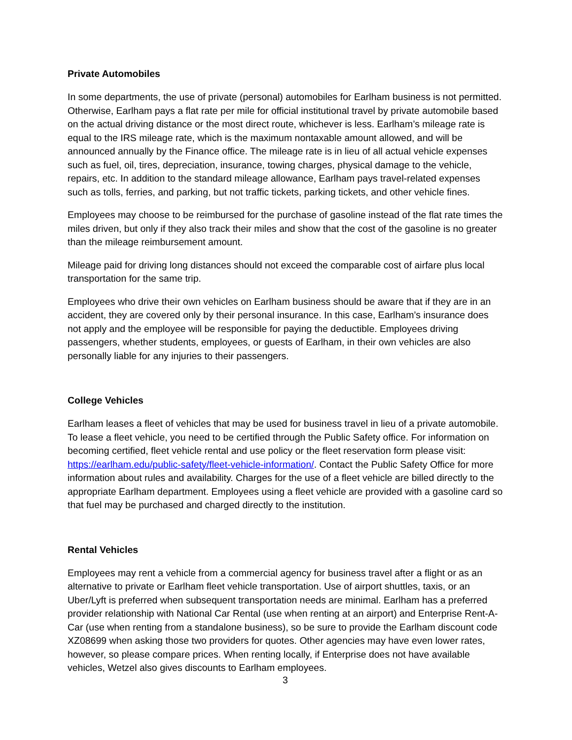Private Automobiles
In some departments, the use of private (personal) automobiles for Earlham business is not permitted. Otherwise, Earlham pays a flat rate per mile for official institutional travel by private automobile based on the actual driving distance or the most direct route, whichever is less. Earlham’s mileage rate is equal to the IRS mileage rate, which is the maximum nontaxable amount allowed, and will be announced annually by the Finance office. The mileage rate is in lieu of all actual vehicle expenses such as fuel, oil, tires, depreciation, insurance, towing charges, physical damage to the vehicle, repairs, etc. In addition to the standard mileage allowance, Earlham pays travel-related expenses such as tolls, ferries, and parking, but not traffic tickets, parking tickets, and other vehicle fines.
Employees may choose to be reimbursed for the purchase of gasoline instead of the flat rate times the miles driven, but only if they also track their miles and show that the cost of the gasoline is no greater than the mileage reimbursement amount.
Mileage paid for driving long distances should not exceed the comparable cost of airfare plus local transportation for the same trip.
Employees who drive their own vehicles on Earlham business should be aware that if they are in an accident, they are covered only by their personal insurance. In this case, Earlham’s insurance does not apply and the employee will be responsible for paying the deductible. Employees driving passengers, whether students, employees, or guests of Earlham, in their own vehicles are also personally liable for any injuries to their passengers.
College Vehicles
Earlham leases a fleet of vehicles that may be used for business travel in lieu of a private automobile. To lease a fleet vehicle, you need to be certified through the Public Safety office. For information on becoming certified, fleet vehicle rental and use policy or the fleet reservation form please visit: https://earlham.edu/public-safety/fleet-vehicle-information/. Contact the Public Safety Office for more information about rules and availability. Charges for the use of a fleet vehicle are billed directly to the appropriate Earlham department. Employees using a fleet vehicle are provided with a gasoline card so that fuel may be purchased and charged directly to the institution.
Rental Vehicles
Employees may rent a vehicle from a commercial agency for business travel after a flight or as an alternative to private or Earlham fleet vehicle transportation. Use of airport shuttles, taxis, or an Uber/Lyft is preferred when subsequent transportation needs are minimal. Earlham has a preferred provider relationship with National Car Rental (use when renting at an airport) and Enterprise Rent-A-Car (use when renting from a standalone business), so be sure to provide the Earlham discount code XZ08699 when asking those two providers for quotes. Other agencies may have even lower rates, however, so please compare prices. When renting locally, if Enterprise does not have available vehicles, Wetzel also gives discounts to Earlham employees.
3